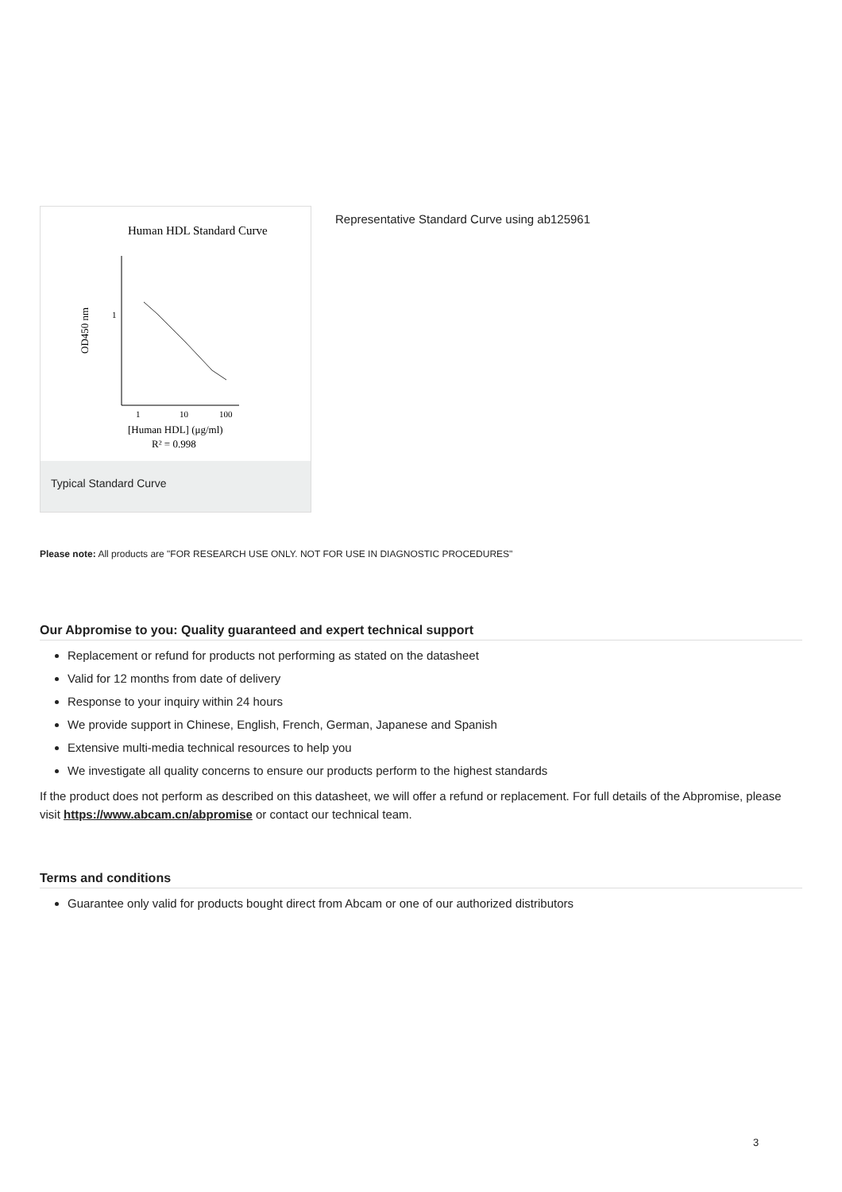Human HDL Standard Curve
1
1
10
100
[Human HDL] (μg/ml)
R² = 0.998
OD450 nm
Typical Standard Curve
Representative Standard Curve using ab125961
Please note: All products are "FOR RESEARCH USE ONLY. NOT FOR USE IN DIAGNOSTIC PROCEDURES"
Our Abpromise to you: Quality guaranteed and expert technical support
Replacement or refund for products not performing as stated on the datasheet
Valid for 12 months from date of delivery
Response to your inquiry within 24 hours
We provide support in Chinese, English, French, German, Japanese and Spanish
Extensive multi-media technical resources to help you
We investigate all quality concerns to ensure our products perform to the highest standards
If the product does not perform as described on this datasheet, we will offer a refund or replacement. For full details of the Abpromise, please visit https://www.abcam.cn/abpromise or contact our technical team.
Terms and conditions
Guarantee only valid for products bought direct from Abcam or one of our authorized distributors
3